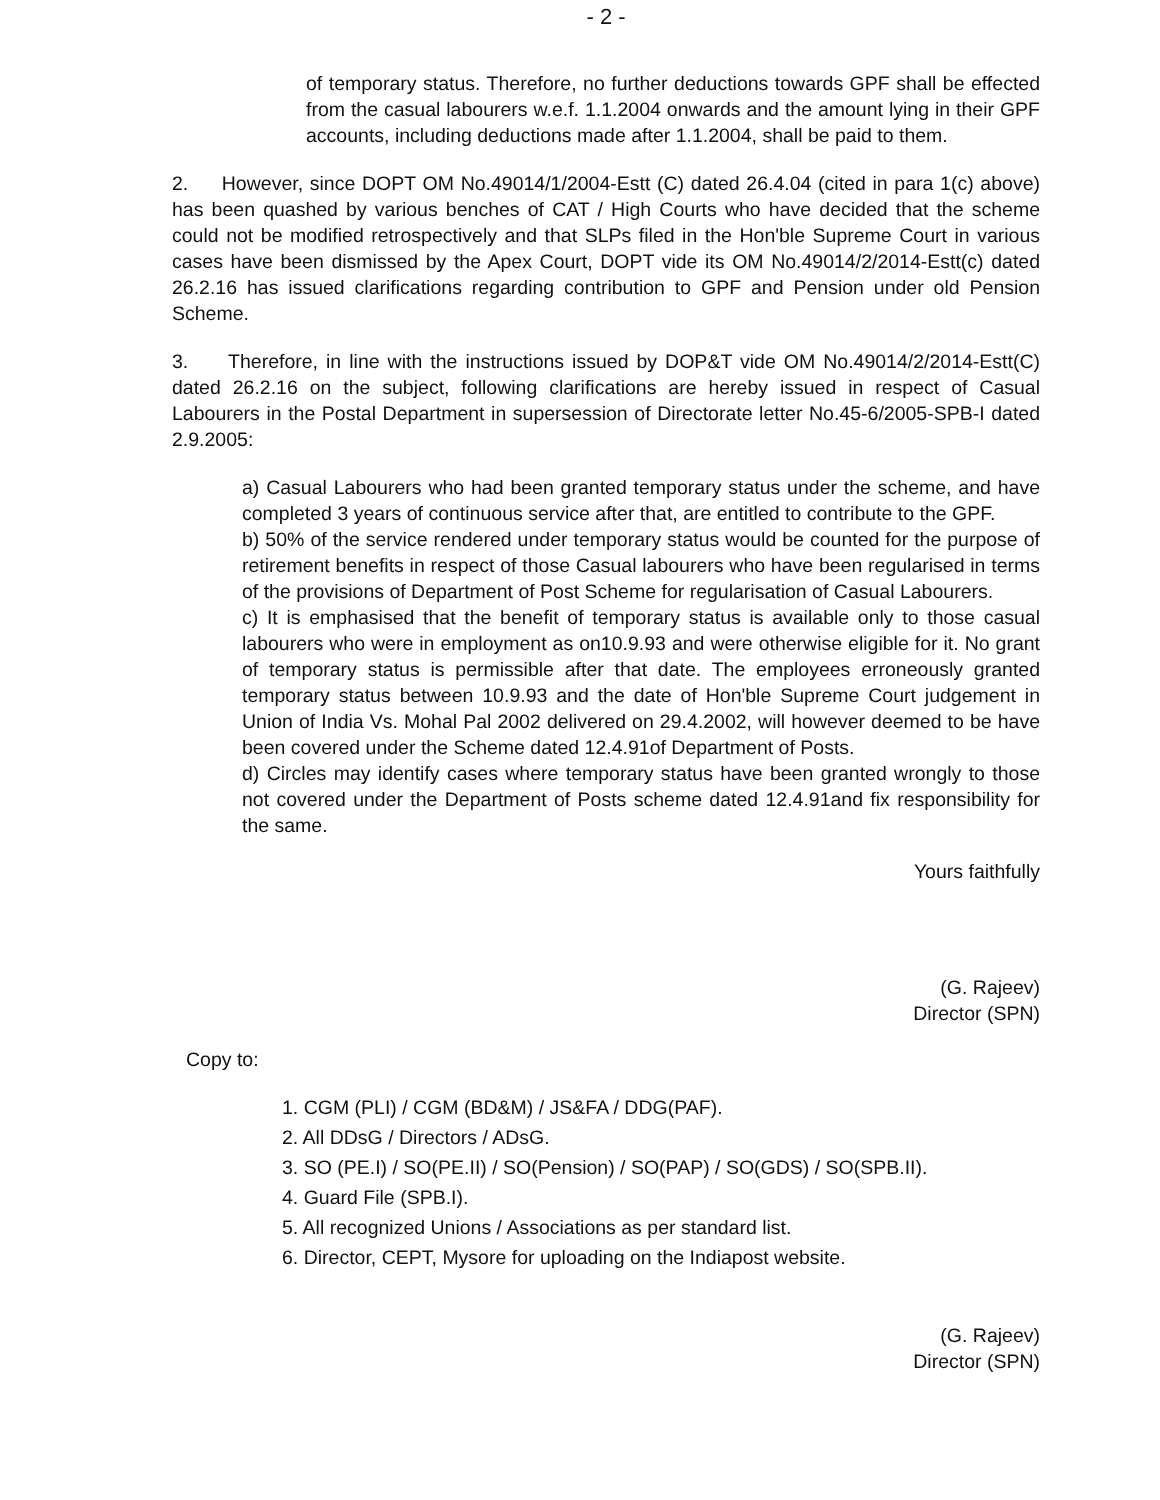- 2 -
of temporary status. Therefore, no further deductions towards GPF shall be effected from the casual labourers w.e.f. 1.1.2004 onwards and the amount lying in their GPF accounts, including deductions made after 1.1.2004, shall be paid to them.
2. However, since DOPT OM No.49014/1/2004-Estt (C) dated 26.4.04 (cited in para 1(c) above) has been quashed by various benches of CAT / High Courts who have decided that the scheme could not be modified retrospectively and that SLPs filed in the Hon'ble Supreme Court in various cases have been dismissed by the Apex Court, DOPT vide its OM No.49014/2/2014-Estt(c) dated 26.2.16 has issued clarifications regarding contribution to GPF and Pension under old Pension Scheme.
3. Therefore, in line with the instructions issued by DOP&T vide OM No.49014/2/2014-Estt(C) dated 26.2.16 on the subject, following clarifications are hereby issued in respect of Casual Labourers in the Postal Department in supersession of Directorate letter No.45-6/2005-SPB-I dated 2.9.2005:
a) Casual Labourers who had been granted temporary status under the scheme, and have completed 3 years of continuous service after that, are entitled to contribute to the GPF.
b) 50% of the service rendered under temporary status would be counted for the purpose of retirement benefits in respect of those Casual labourers who have been regularised in terms of the provisions of Department of Post Scheme for regularisation of Casual Labourers.
c) It is emphasised that the benefit of temporary status is available only to those casual labourers who were in employment as on10.9.93 and were otherwise eligible for it. No grant of temporary status is permissible after that date. The employees erroneously granted temporary status between 10.9.93 and the date of Hon'ble Supreme Court judgement in Union of India Vs. Mohal Pal 2002 delivered on 29.4.2002, will however deemed to be have been covered under the Scheme dated 12.4.91of Department of Posts.
d) Circles may identify cases where temporary status have been granted wrongly to those not covered under the Department of Posts scheme dated 12.4.91and fix responsibility for the same.
Yours faithfully
(G. Rajeev)
Director (SPN)
Copy to:
1. CGM (PLI) / CGM (BD&M) / JS&FA / DDG(PAF).
2. All DDsG / Directors / ADsG.
3. SO (PE.I) / SO(PE.II) / SO(Pension) / SO(PAP) / SO(GDS) / SO(SPB.II).
4. Guard File (SPB.I).
5. All recognized Unions / Associations as per standard list.
6. Director, CEPT, Mysore for uploading on the Indiapost website.
(G. Rajeev)
Director (SPN)